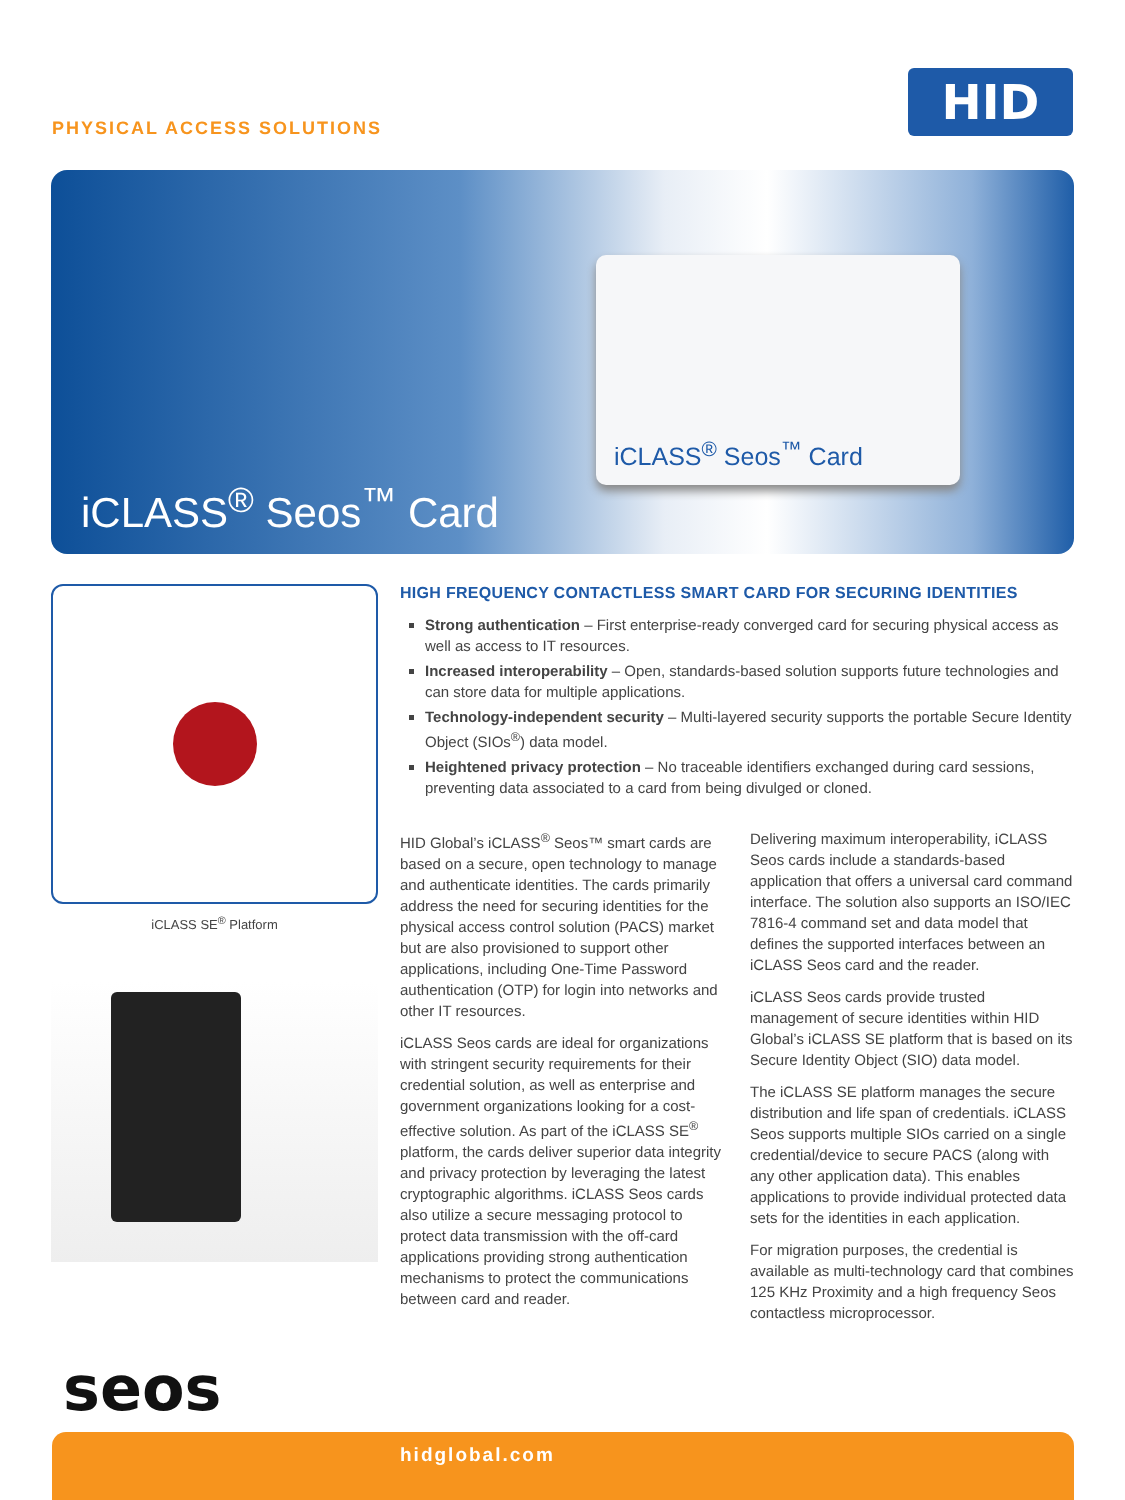PHYSICAL ACCESS SOLUTIONS
HID
iCLASS<sup>®</sup> Seos<sup>™</sup> Card
iCLASS<sup>®</sup> Seos<sup>™</sup> Card
iCLASS SE<sup>®</sup> Platform
seos
HIGH FREQUENCY CONTACTLESS SMART CARD FOR SECURING IDENTITIES
Strong authentication – First enterprise-ready converged card for securing physical access as well as access to IT resources.
Increased interoperability – Open, standards-based solution supports future technologies and can store data for multiple applications.
Technology-independent security – Multi-layered security supports the portable Secure Identity Object (SIOs<sup>®</sup>) data model.
Heightened privacy protection – No traceable identifiers exchanged during card sessions, preventing data associated to a card from being divulged or cloned.
HID Global’s iCLASS<sup>®</sup> Seos™ smart cards are based on a secure, open technology to manage and authenticate identities. The cards primarily address the need for securing identities for the physical access control solution (PACS) market but are also provisioned to support other applications, including One-Time Password authentication (OTP) for login into networks and other IT resources.
iCLASS Seos cards are ideal for organizations with stringent security requirements for their credential solution, as well as enterprise and government organizations looking for a cost-effective solution. As part of the iCLASS SE<sup>®</sup> platform, the cards deliver superior data integrity and privacy protection by leveraging the latest cryptographic algorithms. iCLASS Seos cards also utilize a secure messaging protocol to protect data transmission with the off-card applications providing strong authentication mechanisms to protect the communications between card and reader.
Delivering maximum interoperability, iCLASS Seos cards include a standards-based application that offers a universal card command interface. The solution also supports an ISO/IEC 7816-4 command set and data model that defines the supported interfaces between an iCLASS Seos card and the reader.
iCLASS Seos cards provide trusted management of secure identities within HID Global’s iCLASS SE platform that is based on its Secure Identity Object (SIO) data model.
The iCLASS SE platform manages the secure distribution and life span of credentials. iCLASS Seos supports multiple SIOs carried on a single credential/device to secure PACS (along with any other application data). This enables applications to provide individual protected data sets for the identities in each application.
For migration purposes, the credential is available as multi-technology card that combines 125 KHz Proximity and a high frequency Seos contactless microprocessor.
hidglobal.com